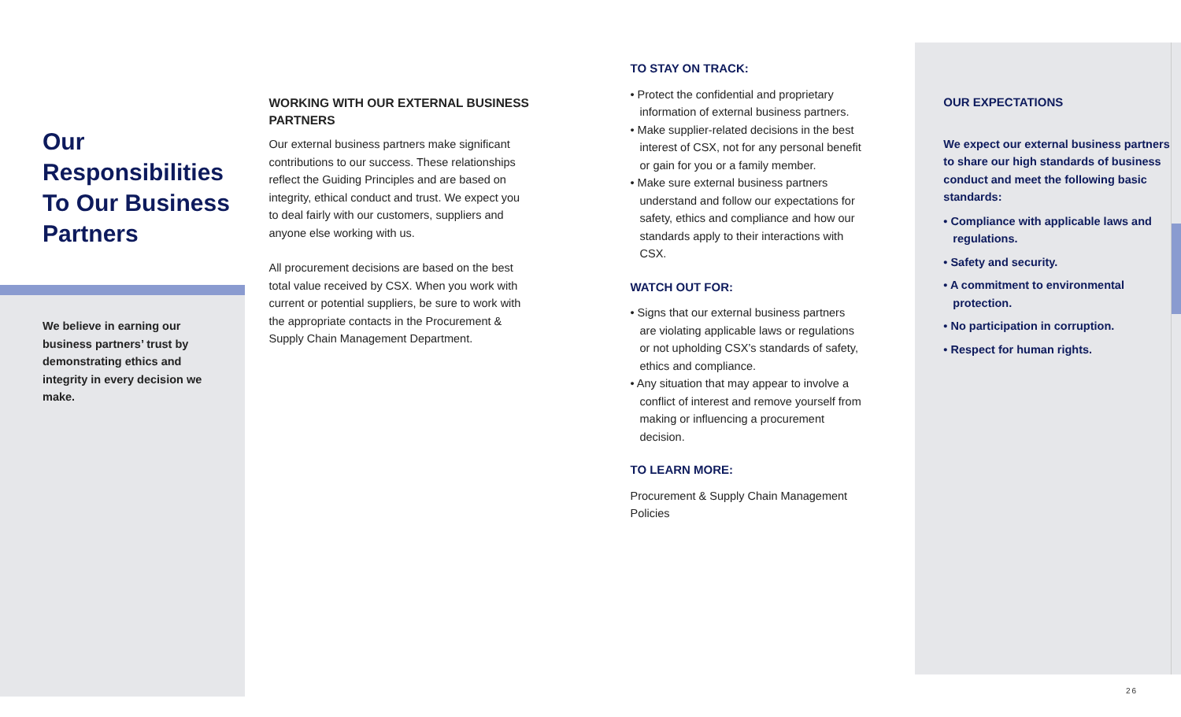Our Responsibilities To Our Business Partners
We believe in earning our business partners’ trust by demonstrating ethics and integrity in every decision we make.
WORKING WITH OUR EXTERNAL BUSINESS PARTNERS
Our external business partners make significant contributions to our success. These relationships reflect the Guiding Principles and are based on integrity, ethical conduct and trust. We expect you to deal fairly with our customers, suppliers and anyone else working with us.
All procurement decisions are based on the best total value received by CSX. When you work with current or potential suppliers, be sure to work with the appropriate contacts in the Procurement & Supply Chain Management Department.
TO STAY ON TRACK:
• Protect the confidential and proprietary information of external business partners.
• Make supplier-related decisions in the best interest of CSX, not for any personal benefit or gain for you or a family member.
• Make sure external business partners understand and follow our expectations for safety, ethics and compliance and how our standards apply to their interactions with CSX.
WATCH OUT FOR:
• Signs that our external business partners are violating applicable laws or regulations or not upholding CSX’s standards of safety, ethics and compliance.
• Any situation that may appear to involve a conflict of interest and remove yourself from making or influencing a procurement decision.
TO LEARN MORE:
Procurement & Supply Chain Management Policies
OUR EXPECTATIONS
We expect our external business partners to share our high standards of business conduct and meet the following basic standards:
• Compliance with applicable laws and regulations.
• Safety and security.
• A commitment to environmental protection.
• No participation in corruption.
• Respect for human rights.
26